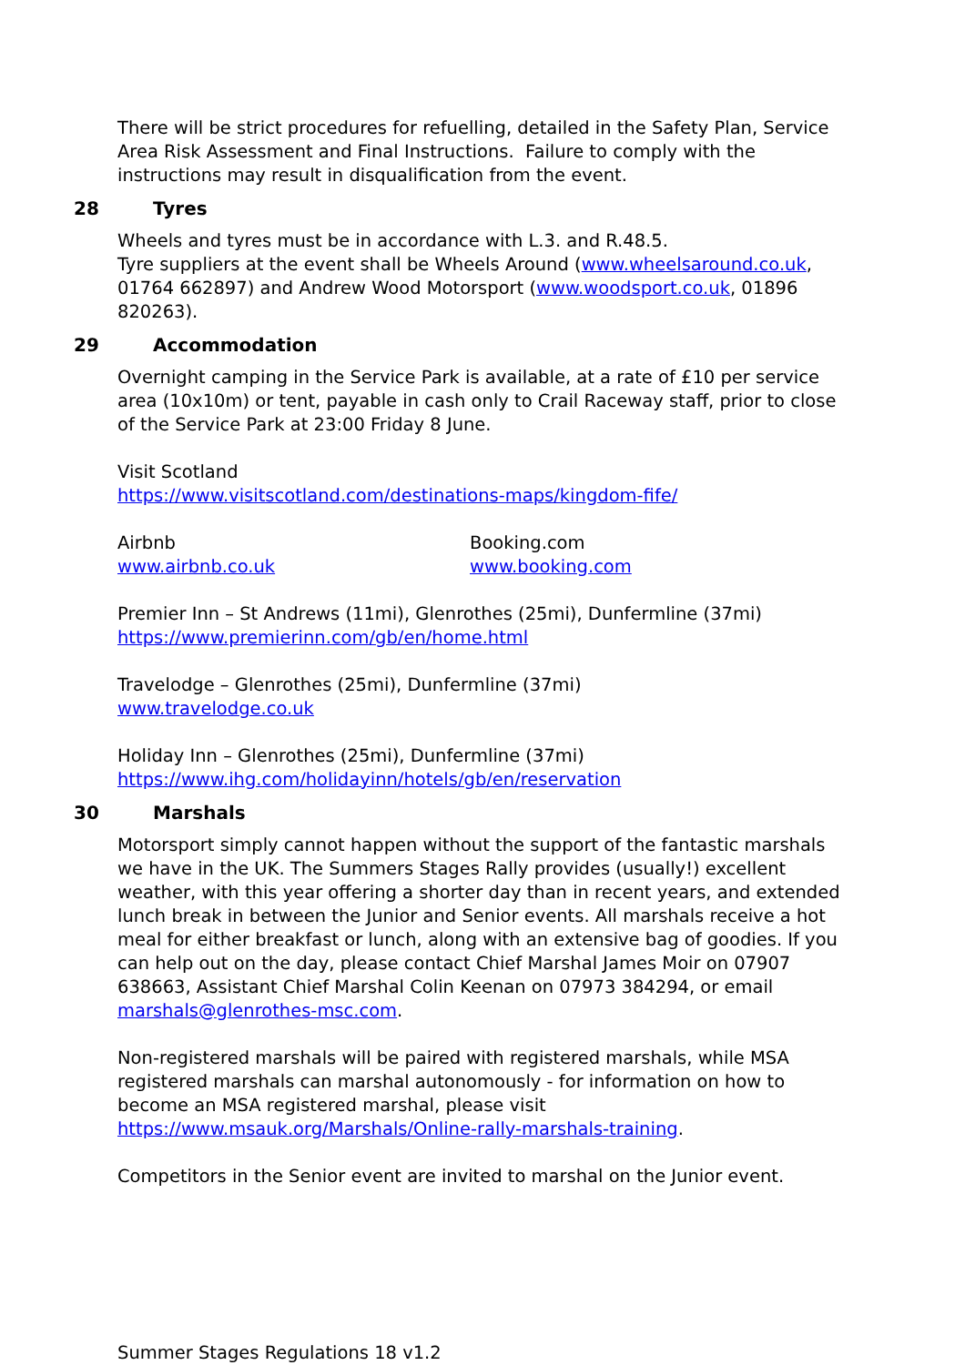There will be strict procedures for refuelling, detailed in the Safety Plan, Service Area Risk Assessment and Final Instructions. Failure to comply with the instructions may result in disqualification from the event.
28 Tyres
Wheels and tyres must be in accordance with L.3. and R.48.5.
Tyre suppliers at the event shall be Wheels Around (www.wheelsaround.co.uk, 01764 662897) and Andrew Wood Motorsport (www.woodsport.co.uk, 01896 820263).
29 Accommodation
Overnight camping in the Service Park is available, at a rate of £10 per service area (10x10m) or tent, payable in cash only to Crail Raceway staff, prior to close of the Service Park at 23:00 Friday 8 June.
Visit Scotland
https://www.visitscotland.com/destinations-maps/kingdom-fife/
Airbnb
www.airbnb.co.uk
Booking.com
www.booking.com
Premier Inn – St Andrews (11mi), Glenrothes (25mi), Dunfermline (37mi)
https://www.premierinn.com/gb/en/home.html
Travelodge – Glenrothes (25mi), Dunfermline (37mi)
www.travelodge.co.uk
Holiday Inn – Glenrothes (25mi), Dunfermline (37mi)
https://www.ihg.com/holidayinn/hotels/gb/en/reservation
30 Marshals
Motorsport simply cannot happen without the support of the fantastic marshals we have in the UK. The Summers Stages Rally provides (usually!) excellent weather, with this year offering a shorter day than in recent years, and extended lunch break in between the Junior and Senior events. All marshals receive a hot meal for either breakfast or lunch, along with an extensive bag of goodies. If you can help out on the day, please contact Chief Marshal James Moir on 07907 638663, Assistant Chief Marshal Colin Keenan on 07973 384294, or email marshals@glenrothes-msc.com.
Non-registered marshals will be paired with registered marshals, while MSA registered marshals can marshal autonomously - for information on how to become an MSA registered marshal, please visit https://www.msauk.org/Marshals/Online-rally-marshals-training.
Competitors in the Senior event are invited to marshal on the Junior event.
Summer Stages Regulations 18 v1.2